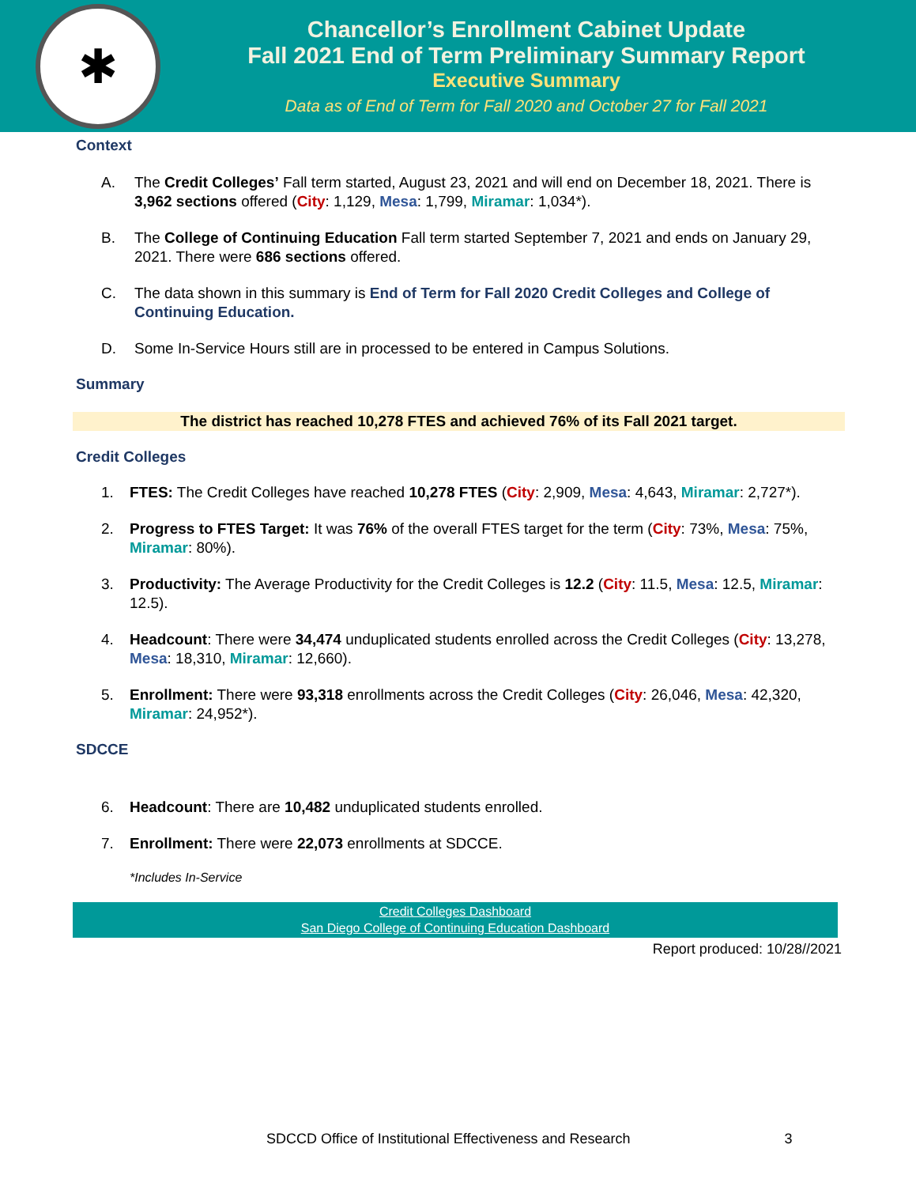✱
Chancellor’s Enrollment Cabinet Update
Fall 2021 End of Term Preliminary Summary Report
Executive Summary
Data as of End of Term for Fall 2020 and October 27 for Fall 2021
Context
A. The Credit Colleges’ Fall term started, August 23, 2021 and will end on December 18, 2021. There is 3,962 sections offered (City: 1,129, Mesa: 1,799, Miramar: 1,034*).
B. The College of Continuing Education Fall term started September 7, 2021 and ends on January 29, 2021. There were 686 sections offered.
C. The data shown in this summary is End of Term for Fall 2020 Credit Colleges and College of Continuing Education.
D. Some In-Service Hours still are in processed to be entered in Campus Solutions.
Summary
The district has reached 10,278 FTES and achieved 76% of its Fall 2021 target.
Credit Colleges
1. FTES: The Credit Colleges have reached 10,278 FTES (City: 2,909, Mesa: 4,643, Miramar: 2,727*).
2. Progress to FTES Target: It was 76% of the overall FTES target for the term (City: 73%, Mesa: 75%, Miramar: 80%).
3. Productivity: The Average Productivity for the Credit Colleges is 12.2 (City: 11.5, Mesa: 12.5, Miramar: 12.5).
4. Headcount: There were 34,474 unduplicated students enrolled across the Credit Colleges (City: 13,278, Mesa: 18,310, Miramar: 12,660).
5. Enrollment: There were 93,318 enrollments across the Credit Colleges (City: 26,046, Mesa: 42,320, Miramar: 24,952*).
SDCCE
6. Headcount: There are 10,482 unduplicated students enrolled.
7. Enrollment: There were 22,073 enrollments at SDCCE.
*Includes In-Service
Credit Colleges Dashboard
San Diego College of Continuing Education Dashboard
Report produced: 10/28//2021
SDCCD Office of Institutional Effectiveness and Research 3